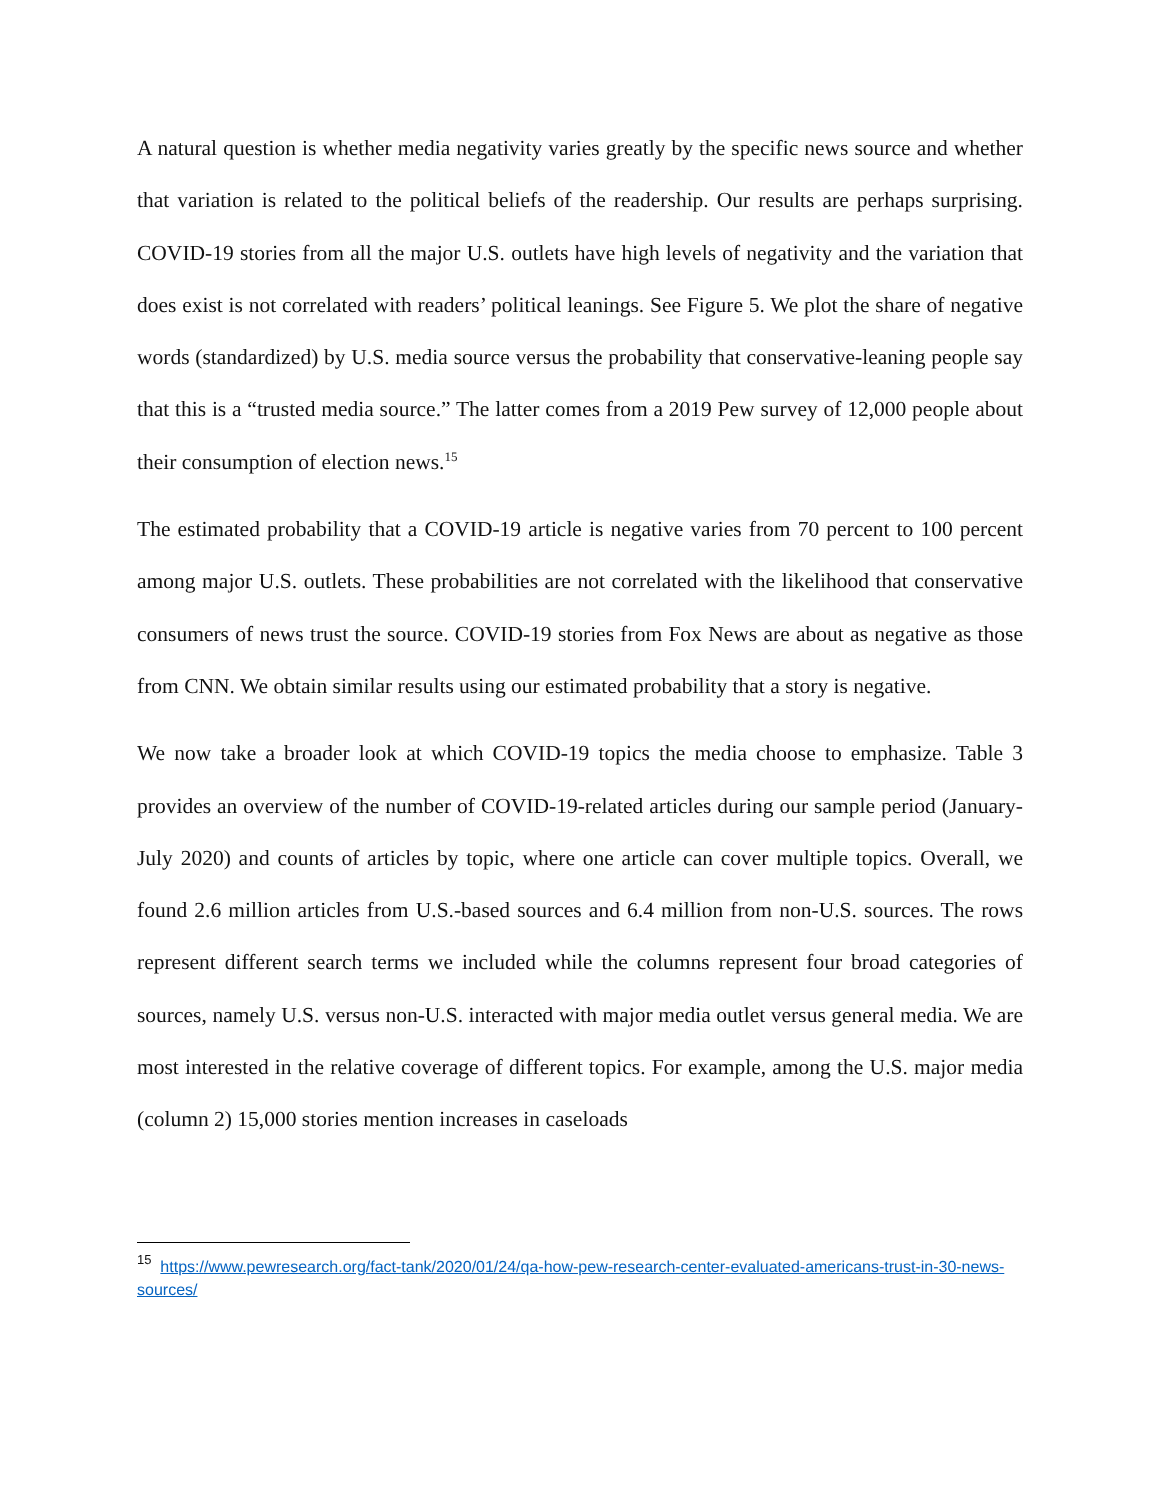A natural question is whether media negativity varies greatly by the specific news source and whether that variation is related to the political beliefs of the readership. Our results are perhaps surprising. COVID-19 stories from all the major U.S. outlets have high levels of negativity and the variation that does exist is not correlated with readers’ political leanings. See Figure 5. We plot the share of negative words (standardized) by U.S. media source versus the probability that conservative-leaning people say that this is a “trusted media source.” The latter comes from a 2019 Pew survey of 12,000 people about their consumption of election news.<sup>15</sup>
The estimated probability that a COVID-19 article is negative varies from 70 percent to 100 percent among major U.S. outlets. These probabilities are not correlated with the likelihood that conservative consumers of news trust the source. COVID-19 stories from Fox News are about as negative as those from CNN. We obtain similar results using our estimated probability that a story is negative.
We now take a broader look at which COVID-19 topics the media choose to emphasize. Table 3 provides an overview of the number of COVID-19-related articles during our sample period (January-July 2020) and counts of articles by topic, where one article can cover multiple topics. Overall, we found 2.6 million articles from U.S.-based sources and 6.4 million from non-U.S. sources. The rows represent different search terms we included while the columns represent four broad categories of sources, namely U.S. versus non-U.S. interacted with major media outlet versus general media. We are most interested in the relative coverage of different topics. For example, among the U.S. major media (column 2) 15,000 stories mention increases in caseloads
<sup>15</sup> https://www.pewresearch.org/fact-tank/2020/01/24/qa-how-pew-research-center-evaluated-americans-trust-in-30-news-sources/